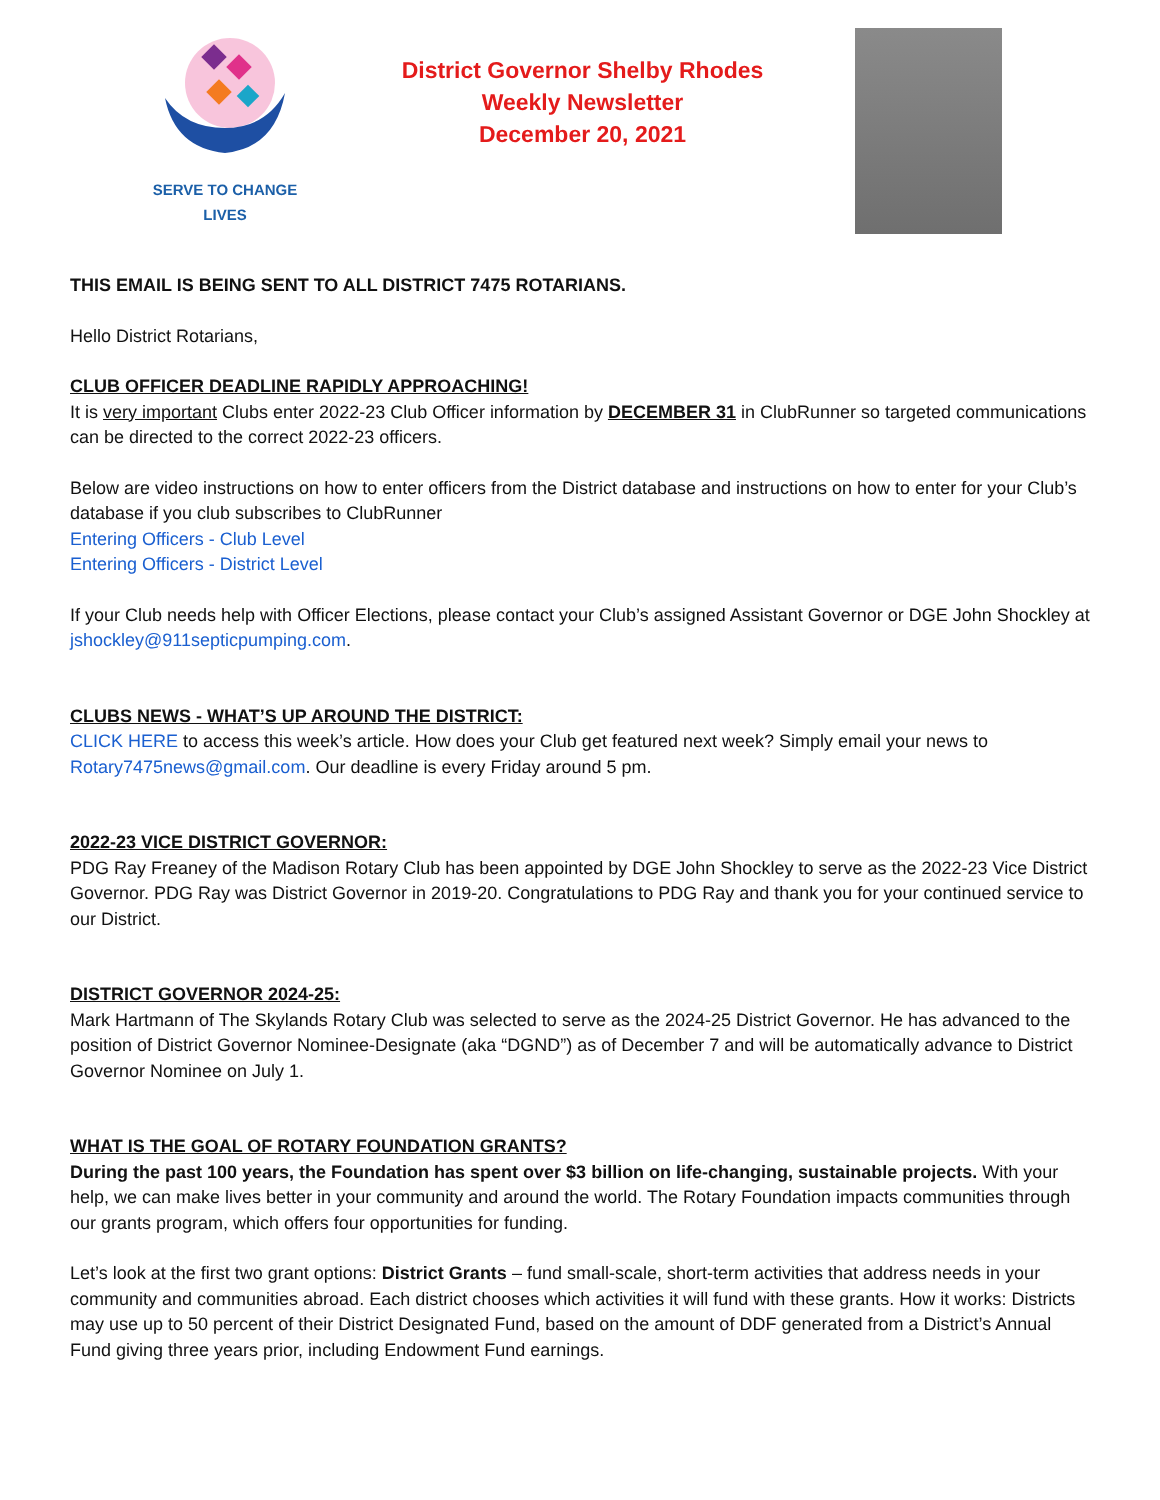SERVE TO CHANGE LIVES
District Governor Shelby Rhodes
Weekly Newsletter
December 20, 2021
THIS EMAIL IS BEING SENT TO ALL DISTRICT 7475 ROTARIANS.
Hello District Rotarians,
CLUB OFFICER DEADLINE RAPIDLY APPROACHING!
It is very important Clubs enter 2022-23 Club Officer information by DECEMBER 31 in ClubRunner so targeted communications can be directed to the correct 2022-23 officers.
Below are video instructions on how to enter officers from the District database and instructions on how to enter for your Club’s database if you club subscribes to ClubRunner
Entering Officers - Club Level
Entering Officers - District Level
If your Club needs help with Officer Elections, please contact your Club’s assigned Assistant Governor or DGE John Shockley at jshockley@911septicpumping.com.
CLUBS NEWS - WHAT’S UP AROUND THE DISTRICT:
CLICK HERE to access this week’s article. How does your Club get featured next week? Simply email your news to Rotary7475news@gmail.com. Our deadline is every Friday around 5 pm.
2022-23 VICE DISTRICT GOVERNOR:
PDG Ray Freaney of the Madison Rotary Club has been appointed by DGE John Shockley to serve as the 2022-23 Vice District Governor. PDG Ray was District Governor in 2019-20. Congratulations to PDG Ray and thank you for your continued service to our District.
DISTRICT GOVERNOR 2024-25:
Mark Hartmann of The Skylands Rotary Club was selected to serve as the 2024-25 District Governor. He has advanced to the position of District Governor Nominee-Designate (aka “DGND”) as of December 7 and will be automatically advance to District Governor Nominee on July 1.
WHAT IS THE GOAL OF ROTARY FOUNDATION GRANTS?
During the past 100 years, the Foundation has spent over $3 billion on life-changing, sustainable projects. With your help, we can make lives better in your community and around the world. The Rotary Foundation impacts communities through our grants program, which offers four opportunities for funding.
Let’s look at the first two grant options: District Grants – fund small-scale, short-term activities that address needs in your community and communities abroad. Each district chooses which activities it will fund with these grants. How it works: Districts may use up to 50 percent of their District Designated Fund, based on the amount of DDF generated from a District’s Annual Fund giving three years prior, including Endowment Fund earnings.